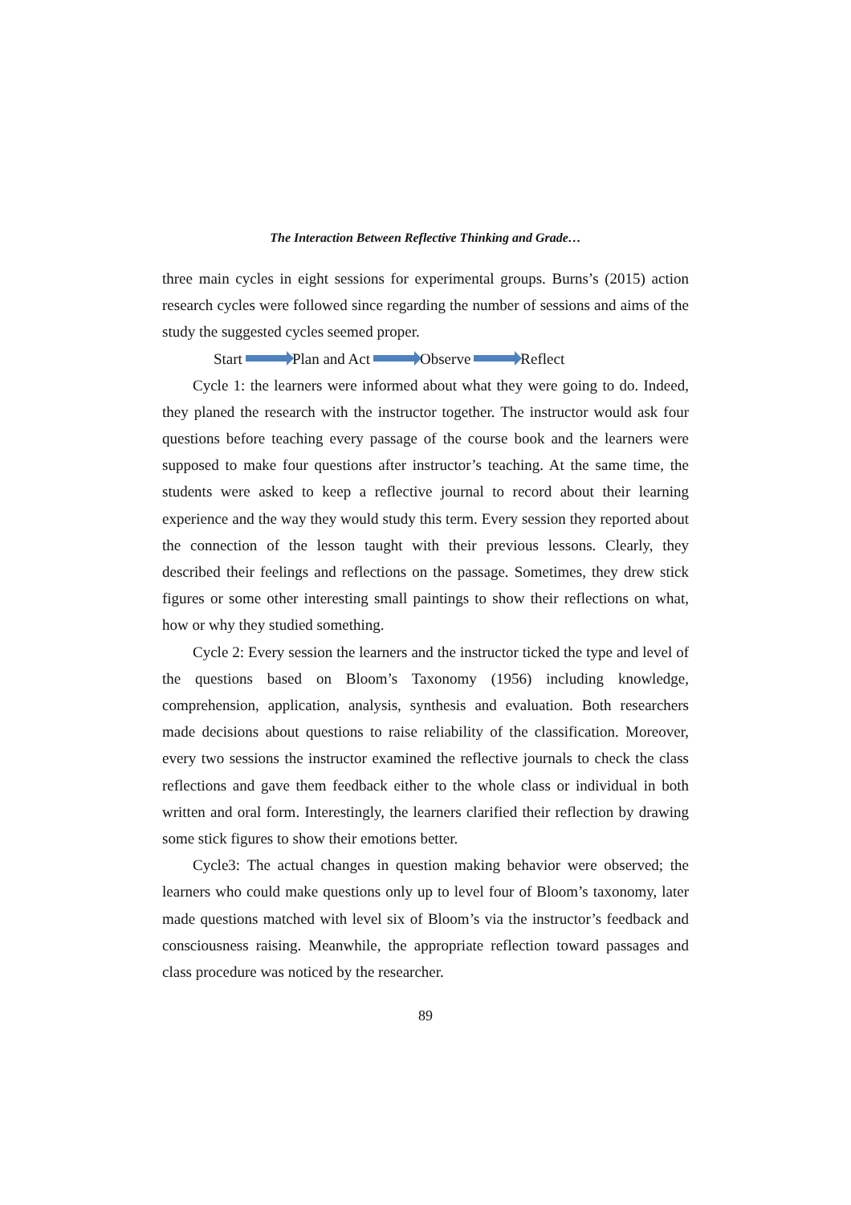The Interaction Between Reflective Thinking and Grade…
three main cycles in eight sessions for experimental groups. Burns’s (2015) action research cycles were followed since regarding the number of sessions and aims of the study the suggested cycles seemed proper.
Start Plan and Act Observe Reflect
Cycle 1: the learners were informed about what they were going to do. Indeed, they planed the research with the instructor together. The instructor would ask four questions before teaching every passage of the course book and the learners were supposed to make four questions after instructor’s teaching. At the same time, the students were asked to keep a reflective journal to record about their learning experience and the way they would study this term. Every session they reported about the connection of the lesson taught with their previous lessons. Clearly, they described their feelings and reflections on the passage. Sometimes, they drew stick figures or some other interesting small paintings to show their reflections on what, how or why they studied something.
Cycle 2: Every session the learners and the instructor ticked the type and level of the questions based on Bloom’s Taxonomy (1956) including knowledge, comprehension, application, analysis, synthesis and evaluation. Both researchers made decisions about questions to raise reliability of the classification. Moreover, every two sessions the instructor examined the reflective journals to check the class reflections and gave them feedback either to the whole class or individual in both written and oral form. Interestingly, the learners clarified their reflection by drawing some stick figures to show their emotions better.
Cycle3: The actual changes in question making behavior were observed; the learners who could make questions only up to level four of Bloom’s taxonomy, later made questions matched with level six of Bloom’s via the instructor’s feedback and consciousness raising. Meanwhile, the appropriate reflection toward passages and class procedure was noticed by the researcher.
89